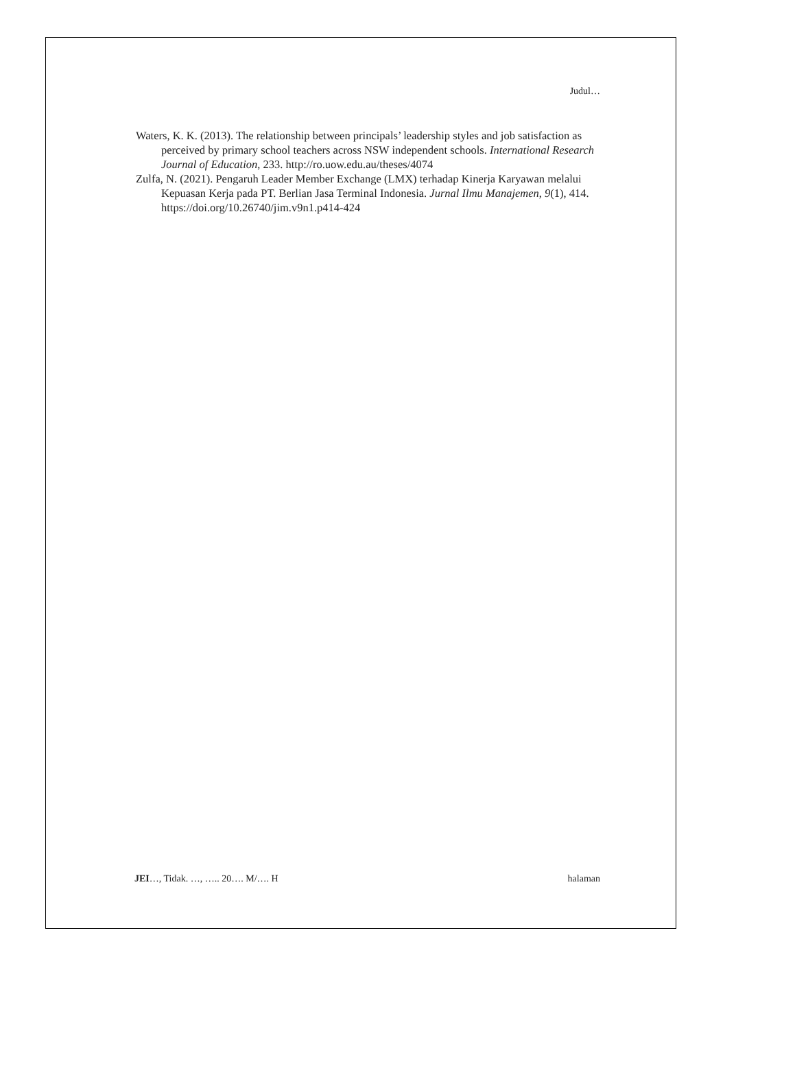Judul…
Waters, K. K. (2013). The relationship between principals’ leadership styles and job satisfaction as perceived by primary school teachers across NSW independent schools. International Research Journal of Education, 233. http://ro.uow.edu.au/theses/4074
Zulfa, N. (2021). Pengaruh Leader Member Exchange (LMX) terhadap Kinerja Karyawan melalui Kepuasan Kerja pada PT. Berlian Jasa Terminal Indonesia. Jurnal Ilmu Manajemen, 9(1), 414. https://doi.org/10.26740/jim.v9n1.p414-424
JEI…, Tidak. …, ….. 20…. M/…. H halaman